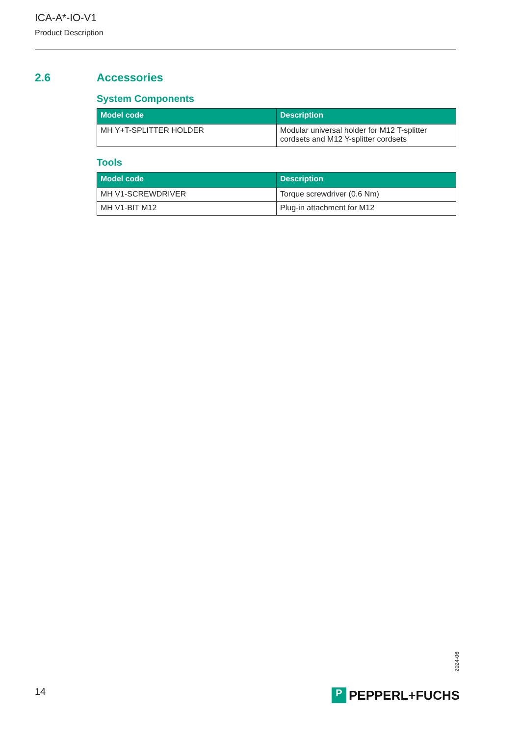ICA-A*-IO-V1
Product Description
2.6 Accessories
System Components
| Model code | Description |
| --- | --- |
| MH Y+T-SPLITTER HOLDER | Modular universal holder for M12 T-splitter cordsets and M12 Y-splitter cordsets |
Tools
| Model code | Description |
| --- | --- |
| MH V1-SCREWDRIVER | Torque screwdriver (0.6 Nm) |
| MH V1-BIT M12 | Plug-in attachment for M12 |
2024-06
14
P
PEPPERL+FUCHS